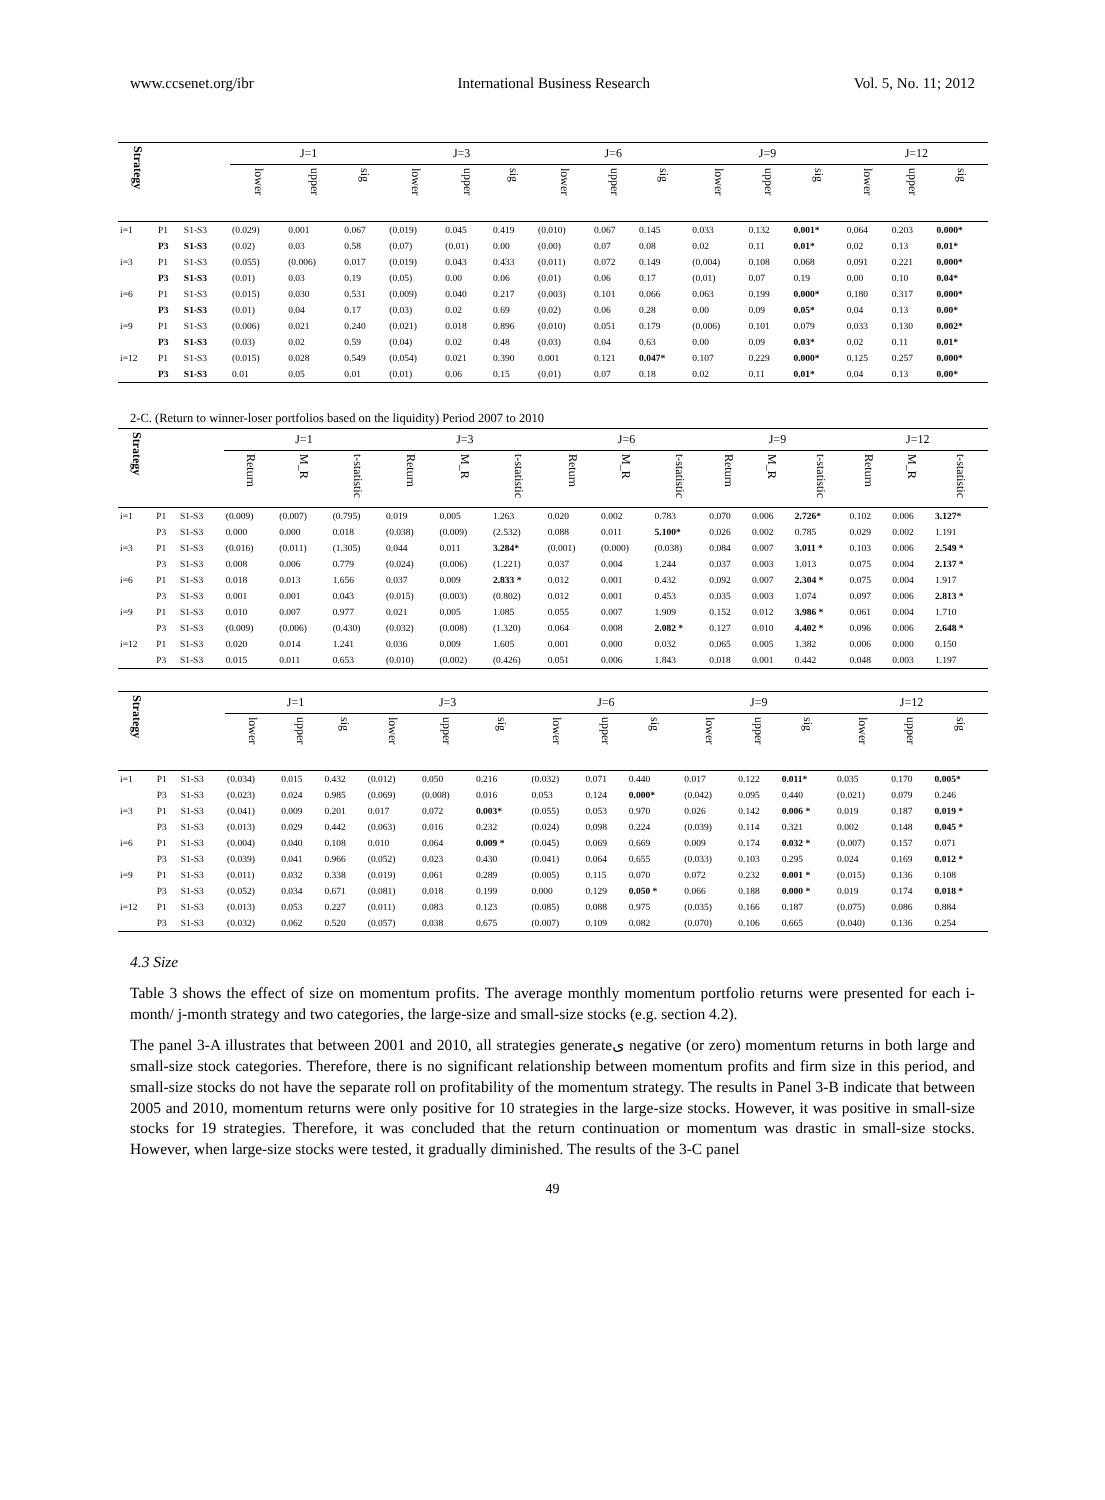www.ccsenet.org/ibr International Business Research Vol. 5, No. 11; 2012
| Strategy | | | J=1 | | | J=3 | | | J=6 | | | J=9 | | | J=12 | | |
| --- | --- | --- | --- | --- | --- | --- | --- | --- | --- | --- | --- | --- | --- | --- | --- | --- | --- |
| | | | lower | upper | sig | lower | upper | sig | lower | upper | sig | lower | upper | sig | lower | upper | sig |
| i=1 | P1 | S1-S3 | (0.029) | 0.001 | 0.067 | (0.019) | 0.045 | 0.419 | (0.010) | 0.067 | 0.145 | 0.033 | 0.132 | 0.001* | 0.064 | 0.203 | 0.000* |
| | P3 | S1-S3 | (0.02) | 0.03 | 0.58 | (0.07) | (0.01) | 0.00 | (0.00) | 0.07 | 0.08 | 0.02 | 0.11 | 0.01* | 0.02 | 0.13 | 0.01* |
| i=3 | P1 | S1-S3 | (0.055) | (0.006) | 0.017 | (0.019) | 0.043 | 0.433 | (0.011) | 0.072 | 0.149 | (0.004) | 0.108 | 0.068 | 0.091 | 0.221 | 0.000* |
| | P3 | S1-S3 | (0.01) | 0.03 | 0.19 | (0.05) | 0.00 | 0.06 | (0.01) | 0.06 | 0.17 | (0.01) | 0.07 | 0.19 | 0.00 | 0.10 | 0.04* |
| i=6 | P1 | S1-S3 | (0.015) | 0.030 | 0.531 | (0.009) | 0.040 | 0.217 | (0.003) | 0.101 | 0.066 | 0.063 | 0.199 | 0.000* | 0.180 | 0.317 | 0.000* |
| | P3 | S1-S3 | (0.01) | 0.04 | 0.17 | (0.03) | 0.02 | 0.69 | (0.02) | 0.06 | 0.28 | 0.00 | 0.09 | 0.05* | 0.04 | 0.13 | 0.00* |
| i=9 | P1 | S1-S3 | (0.006) | 0.021 | 0.240 | (0.021) | 0.018 | 0.896 | (0.010) | 0.051 | 0.179 | (0.006) | 0.101 | 0.079 | 0.033 | 0.130 | 0.002* |
| | P3 | S1-S3 | (0.03) | 0.02 | 0.59 | (0.04) | 0.02 | 0.48 | (0.03) | 0.04 | 0.63 | 0.00 | 0.09 | 0.03* | 0.02 | 0.11 | 0.01* |
| i=12 | P1 | S1-S3 | (0.015) | 0.028 | 0.549 | (0.054) | 0.021 | 0.390 | 0.001 | 0.121 | 0.047* | 0.107 | 0.229 | 0.000* | 0.125 | 0.257 | 0.000* |
| | P3 | S1-S3 | 0.01 | 0.05 | 0.01 | (0.01) | 0.06 | 0.15 | (0.01) | 0.07 | 0.18 | 0.02 | 0.11 | 0.01* | 0.04 | 0.13 | 0.00* |
2-C. (Return to winner-loser portfolios based on the liquidity) Period 2007 to 2010
| Strategy | | | J=1 | | | J=3 | | | J=6 | | | J=9 | | | J=12 | | |
| --- | --- | --- | --- | --- | --- | --- | --- | --- | --- | --- | --- | --- | --- | --- | --- | --- | --- |
| | | | Return | M_R | t-statistic | Return | M_R | t-statistic | Return | M_R | t-statistic | Return | M_R | t-statistic | Return | M_R | t-statistic |
| i=1 | P1 | S1-S3 | (0.009) | (0.007) | (0.795) | 0.019 | 0.005 | 1.263 | 0.020 | 0.002 | 0.783 | 0.070 | 0.006 | 2.726* | 0.102 | 0.006 | 3.127* |
| | P3 | S1-S3 | 0.000 | 0.000 | 0.018 | (0.038) | (0.009) | (2.532) | 0.088 | 0.011 | 5.100* | 0.026 | 0.002 | 0.785 | 0.029 | 0.002 | 1.191 |
| i=3 | P1 | S1-S3 | (0.016) | (0.011) | (1.305) | 0.044 | 0.011 | 3.284* | (0.001) | (0.000) | (0.038) | 0.084 | 0.007 | 3.011 * | 0.103 | 0.006 | 2.549 * |
| | P3 | S1-S3 | 0.008 | 0.006 | 0.779 | (0.024) | (0.006) | (1.221) | 0.037 | 0.004 | 1.244 | 0.037 | 0.003 | 1.013 | 0.075 | 0.004 | 2.137 * |
| i=6 | P1 | S1-S3 | 0.018 | 0.013 | 1.656 | 0.037 | 0.009 | 2.833 * | 0.012 | 0.001 | 0.432 | 0.092 | 0.007 | 2.304 * | 0.075 | 0.004 | 1.917 |
| | P3 | S1-S3 | 0.001 | 0.001 | 0.043 | (0.015) | (0.003) | (0.802) | 0.012 | 0.001 | 0.453 | 0.035 | 0.003 | 1.074 | 0.097 | 0.006 | 2.813 * |
| i=9 | P1 | S1-S3 | 0.010 | 0.007 | 0.977 | 0.021 | 0.005 | 1.085 | 0.055 | 0.007 | 1.909 | 0.152 | 0.012 | 3.986 * | 0.061 | 0.004 | 1.710 |
| | P3 | S1-S3 | (0.009) | (0.006) | (0.430) | (0.032) | (0.008) | (1.320) | 0.064 | 0.008 | 2.082 * | 0.127 | 0.010 | 4.402 * | 0.096 | 0.006 | 2.648 * |
| i=12 | P1 | S1-S3 | 0.020 | 0.014 | 1.241 | 0.036 | 0.009 | 1.605 | 0.001 | 0.000 | 0.032 | 0.065 | 0.005 | 1.382 | 0.006 | 0.000 | 0.150 |
| | P3 | S1-S3 | 0.015 | 0.011 | 0.653 | (0.010) | (0.002) | (0.426) | 0.051 | 0.006 | 1.843 | 0.018 | 0.001 | 0.442 | 0.048 | 0.003 | 1.197 |
| Strategy | | | J=1 | | | J=3 | | | J=6 | | | J=9 | | | J=12 | | |
| --- | --- | --- | --- | --- | --- | --- | --- | --- | --- | --- | --- | --- | --- | --- | --- | --- | --- |
| | | | lower | upper | sig | lower | upper | sig | lower | upper | sig | lower | upper | sig | lower | upper | sig |
| i=1 | P1 | S1-S3 | (0.034) | 0.015 | 0.432 | (0.012) | 0.050 | 0.216 | (0.032) | 0.071 | 0.440 | 0.017 | 0.122 | 0.011* | 0.035 | 0.170 | 0.005* |
| | P3 | S1-S3 | (0.023) | 0.024 | 0.985 | (0.069) | (0.008) | 0.016 | 0.053 | 0.124 | 0.000* | (0.042) | 0.095 | 0.440 | (0.021) | 0.079 | 0.246 |
| i=3 | P1 | S1-S3 | (0.041) | 0.009 | 0.201 | 0.017 | 0.072 | 0.003* | (0.055) | 0.053 | 0.970 | 0.026 | 0.142 | 0.006 * | 0.019 | 0.187 | 0.019 * |
| | P3 | S1-S3 | (0.013) | 0.029 | 0.442 | (0.063) | 0.016 | 0.232 | (0.024) | 0.098 | 0.224 | (0.039) | 0.114 | 0.321 | 0.002 | 0.148 | 0.045 * |
| i=6 | P1 | S1-S3 | (0.004) | 0.040 | 0.108 | 0.010 | 0.064 | 0.009 * | (0.045) | 0.069 | 0.669 | 0.009 | 0.174 | 0.032 * | (0.007) | 0.157 | 0.071 |
| | P3 | S1-S3 | (0.039) | 0.041 | 0.966 | (0.052) | 0.023 | 0.430 | (0.041) | 0.064 | 0.655 | (0.033) | 0.103 | 0.295 | 0.024 | 0.169 | 0.012 * |
| i=9 | P1 | S1-S3 | (0.011) | 0.032 | 0.338 | (0.019) | 0.061 | 0.289 | (0.005) | 0.115 | 0.070 | 0.072 | 0.232 | 0.001 * | (0.015) | 0.136 | 0.108 |
| | P3 | S1-S3 | (0.052) | 0.034 | 0.671 | (0.081) | 0.018 | 0.199 | 0.000 | 0.129 | 0.050 * | 0.066 | 0.188 | 0.000 * | 0.019 | 0.174 | 0.018 * |
| i=12 | P1 | S1-S3 | (0.013) | 0.053 | 0.227 | (0.011) | 0.083 | 0.123 | (0.085) | 0.088 | 0.975 | (0.035) | 0.166 | 0.187 | (0.075) | 0.086 | 0.884 |
| | P3 | S1-S3 | (0.032) | 0.062 | 0.520 | (0.057) | 0.038 | 0.675 | (0.007) | 0.109 | 0.082 | (0.070) | 0.106 | 0.665 | (0.040) | 0.136 | 0.254 |
4.3 Size
Table 3 shows the effect of size on momentum profits. The average monthly momentum portfolio returns were presented for each i-month/ j-month strategy and two categories, the large-size and small-size stocks (e.g. section 4.2).
The panel 3-A illustrates that between 2001 and 2010, all strategies generateی negative (or zero) momentum returns in both large and small-size stock categories. Therefore, there is no significant relationship between momentum profits and firm size in this period, and small-size stocks do not have the separate roll on profitability of the momentum strategy. The results in Panel 3-B indicate that between 2005 and 2010, momentum returns were only positive for 10 strategies in the large-size stocks. However, it was positive in small-size stocks for 19 strategies. Therefore, it was concluded that the return continuation or momentum was drastic in small-size stocks. However, when large-size stocks were tested, it gradually diminished. The results of the 3-C panel
49